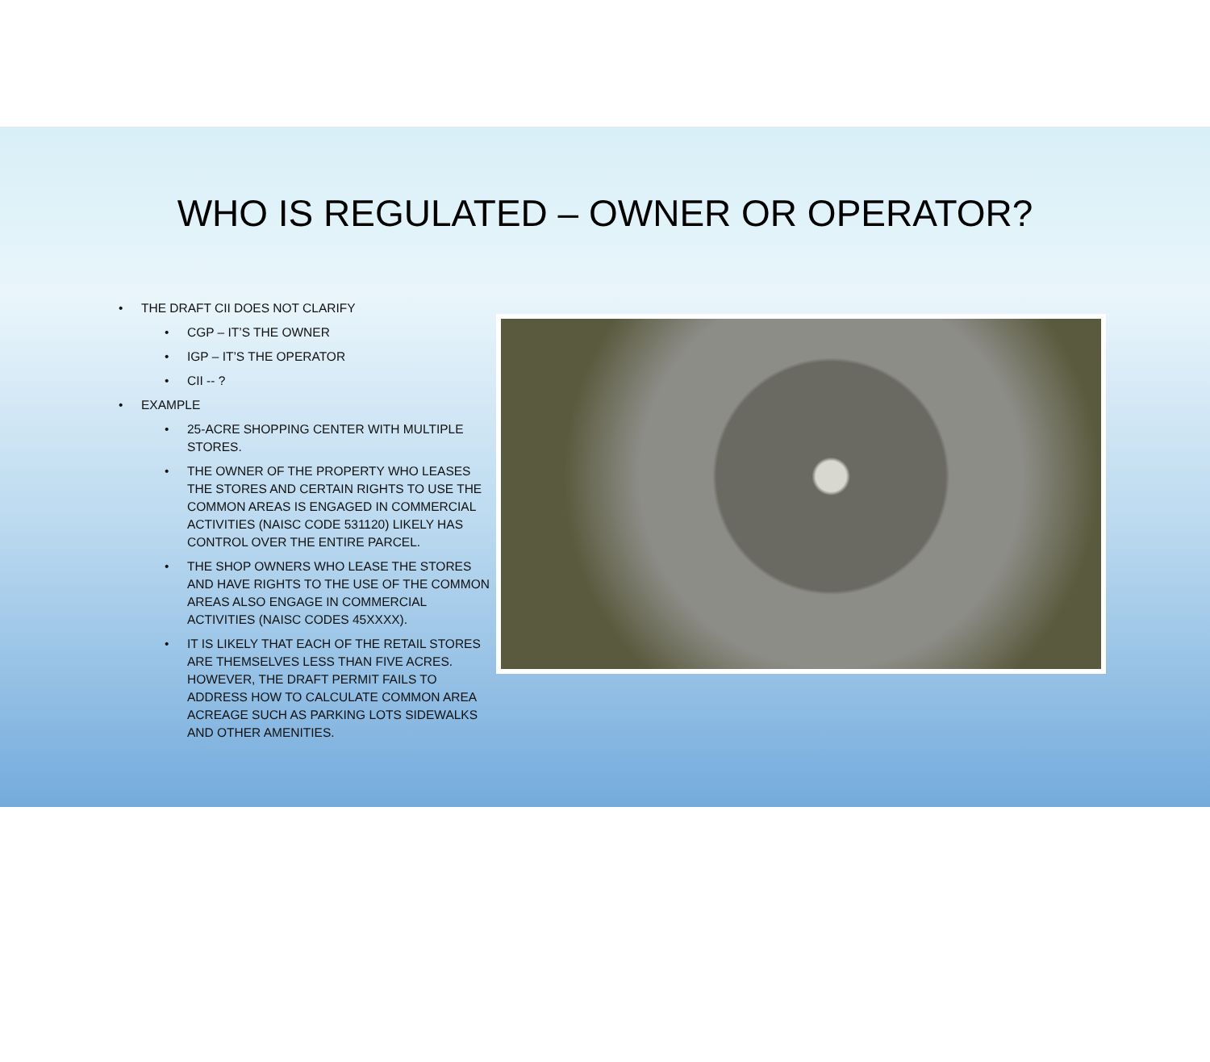WHO IS REGULATED – OWNER OR OPERATOR?
• THE DRAFT CII DOES NOT CLARIFY
• CGP – IT’S THE OWNER
• IGP – IT’S THE OPERATOR
• CII -- ?
• EXAMPLE
• 25-ACRE SHOPPING CENTER WITH MULTIPLE STORES.
• THE OWNER OF THE PROPERTY WHO LEASES THE STORES AND CERTAIN RIGHTS TO USE THE COMMON AREAS IS ENGAGED IN COMMERCIAL ACTIVITIES (NAISC CODE 531120) LIKELY HAS CONTROL OVER THE ENTIRE PARCEL.
• THE SHOP OWNERS WHO LEASE THE STORES AND HAVE RIGHTS TO THE USE OF THE COMMON AREAS ALSO ENGAGE IN COMMERCIAL ACTIVITIES (NAISC CODES 45XXXX).
• IT IS LIKELY THAT EACH OF THE RETAIL STORES ARE THEMSELVES LESS THAN FIVE ACRES. HOWEVER, THE DRAFT PERMIT FAILS TO ADDRESS HOW TO CALCULATE COMMON AREA ACREAGE SUCH AS PARKING LOTS SIDEWALKS AND OTHER AMENITIES.